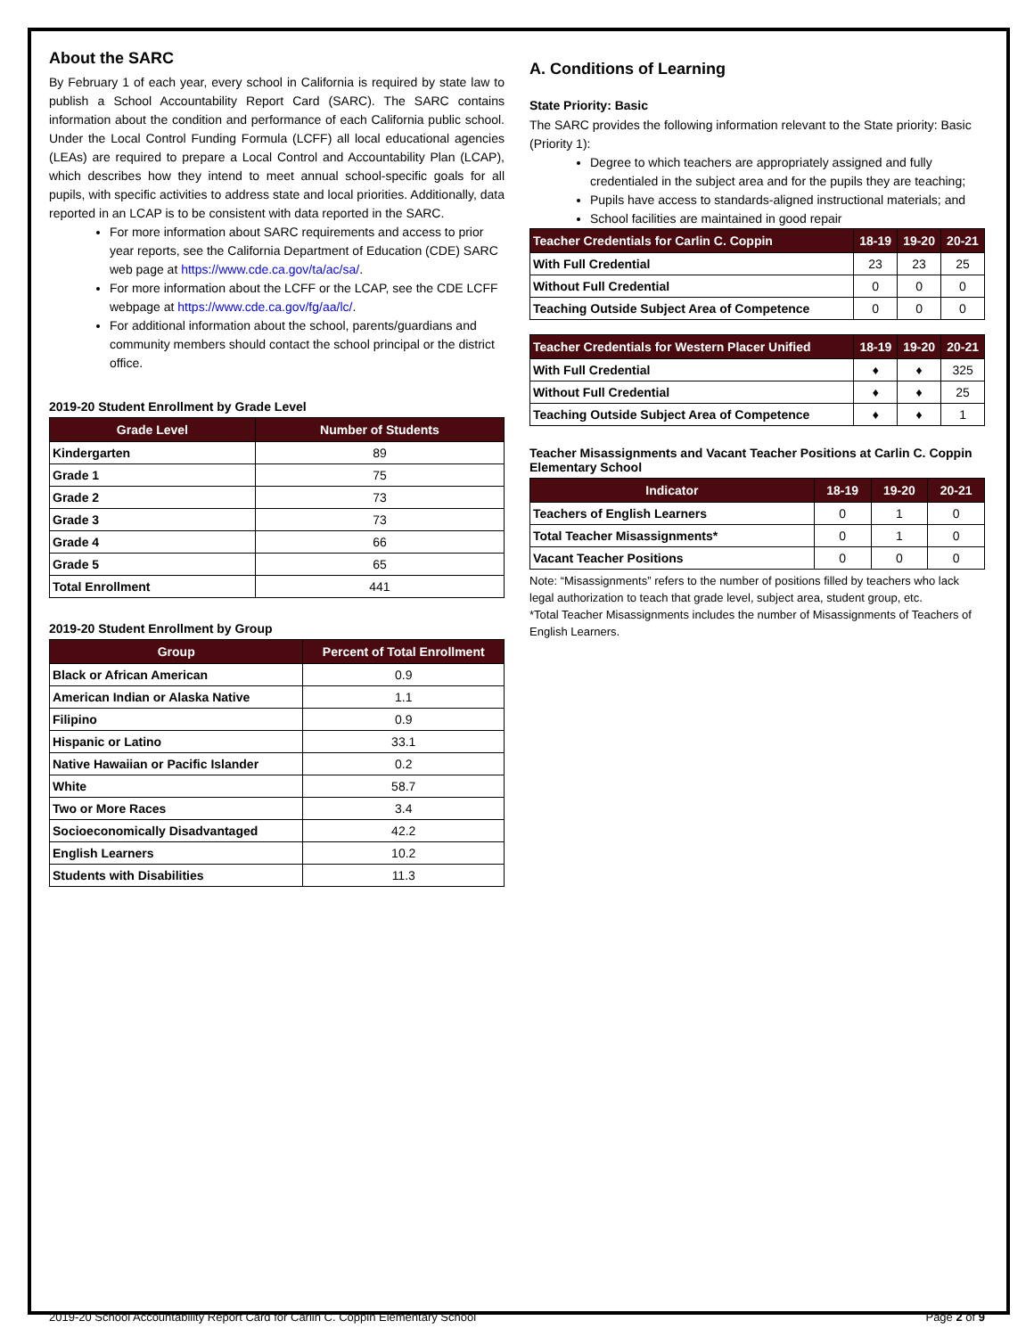About the SARC
By February 1 of each year, every school in California is required by state law to publish a School Accountability Report Card (SARC). The SARC contains information about the condition and performance of each California public school. Under the Local Control Funding Formula (LCFF) all local educational agencies (LEAs) are required to prepare a Local Control and Accountability Plan (LCAP), which describes how they intend to meet annual school-specific goals for all pupils, with specific activities to address state and local priorities. Additionally, data reported in an LCAP is to be consistent with data reported in the SARC.
For more information about SARC requirements and access to prior year reports, see the California Department of Education (CDE) SARC web page at https://www.cde.ca.gov/ta/ac/sa/.
For more information about the LCFF or the LCAP, see the CDE LCFF webpage at https://www.cde.ca.gov/fg/aa/lc/.
For additional information about the school, parents/guardians and community members should contact the school principal or the district office.
2019-20 Student Enrollment by Grade Level
| Grade Level | Number of Students |
| --- | --- |
| Kindergarten | 89 |
| Grade 1 | 75 |
| Grade 2 | 73 |
| Grade 3 | 73 |
| Grade 4 | 66 |
| Grade 5 | 65 |
| Total Enrollment | 441 |
2019-20 Student Enrollment by Group
| Group | Percent of Total Enrollment |
| --- | --- |
| Black or African American | 0.9 |
| American Indian or Alaska Native | 1.1 |
| Filipino | 0.9 |
| Hispanic or Latino | 33.1 |
| Native Hawaiian or Pacific Islander | 0.2 |
| White | 58.7 |
| Two or More Races | 3.4 |
| Socioeconomically Disadvantaged | 42.2 |
| English Learners | 10.2 |
| Students with Disabilities | 11.3 |
A. Conditions of Learning
State Priority: Basic
The SARC provides the following information relevant to the State priority: Basic (Priority 1):
Degree to which teachers are appropriately assigned and fully credentialed in the subject area and for the pupils they are teaching;
Pupils have access to standards-aligned instructional materials; and
School facilities are maintained in good repair
| Teacher Credentials for Carlin C. Coppin | 18-19 | 19-20 | 20-21 |
| --- | --- | --- | --- |
| With Full Credential | 23 | 23 | 25 |
| Without Full Credential | 0 | 0 | 0 |
| Teaching Outside Subject Area of Competence | 0 | 0 | 0 |
| Teacher Credentials for Western Placer Unified | 18-19 | 19-20 | 20-21 |
| --- | --- | --- | --- |
| With Full Credential | ♦ | ♦ | 325 |
| Without Full Credential | ♦ | ♦ | 25 |
| Teaching Outside Subject Area of Competence | ♦ | ♦ | 1 |
Teacher Misassignments and Vacant Teacher Positions at Carlin C. Coppin Elementary School
| Indicator | 18-19 | 19-20 | 20-21 |
| --- | --- | --- | --- |
| Teachers of English Learners | 0 | 1 | 0 |
| Total Teacher Misassignments* | 0 | 1 | 0 |
| Vacant Teacher Positions | 0 | 0 | 0 |
Note: “Misassignments” refers to the number of positions filled by teachers who lack legal authorization to teach that grade level, subject area, student group, etc.
*Total Teacher Misassignments includes the number of Misassignments of Teachers of English Learners.
2019-20 School Accountability Report Card for Carlin C. Coppin Elementary School Page 2 of 9